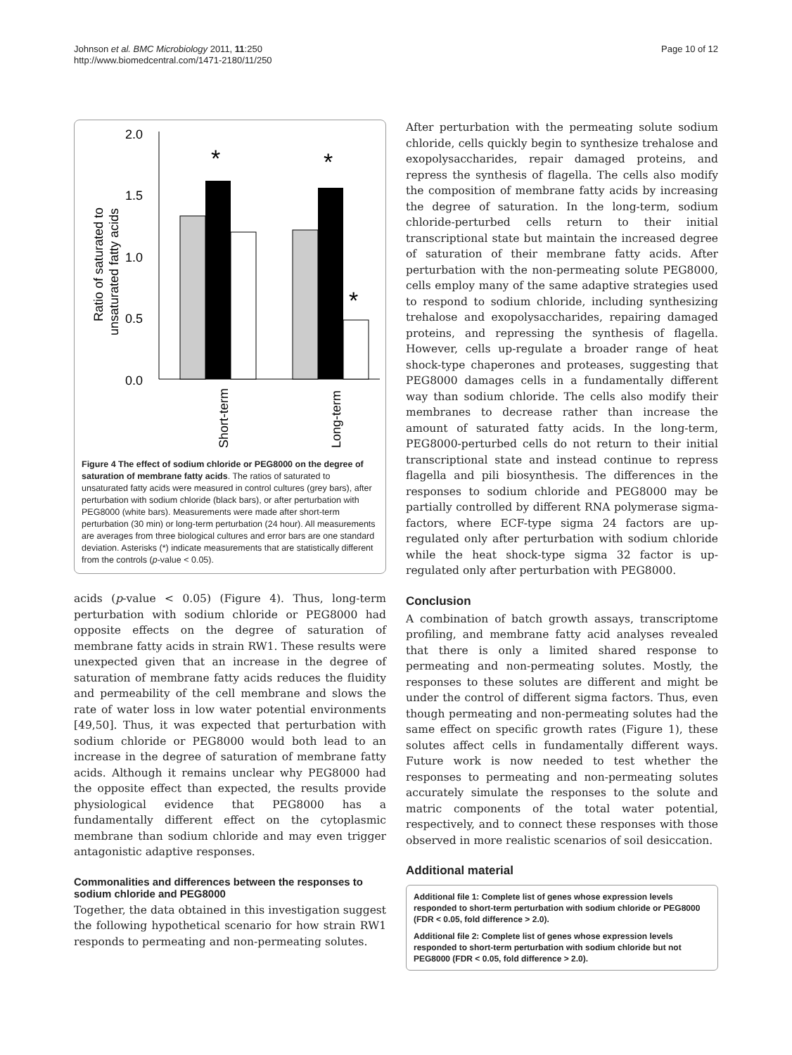Johnson et al. BMC Microbiology 2011, 11:250
http://www.biomedcentral.com/1471-2180/11/250
Page 10 of 12
Ratio of saturated to
unsaturated fatty acids
2.0
1.5
1.0
0.5
0.0
*
*
*
Short-term
Long-term
Figure 4 The effect of sodium chloride or PEG8000 on the degree of saturation of membrane fatty acids. The ratios of saturated to unsaturated fatty acids were measured in control cultures (grey bars), after perturbation with sodium chloride (black bars), or after perturbation with PEG8000 (white bars). Measurements were made after short-term perturbation (30 min) or long-term perturbation (24 hour). All measurements are averages from three biological cultures and error bars are one standard deviation. Asterisks (*) indicate measurements that are statistically different from the controls (p-value < 0.05).
acids (p-value < 0.05) (Figure 4). Thus, long-term perturbation with sodium chloride or PEG8000 had opposite effects on the degree of saturation of membrane fatty acids in strain RW1. These results were unexpected given that an increase in the degree of saturation of membrane fatty acids reduces the fluidity and permeability of the cell membrane and slows the rate of water loss in low water potential environments [49,50]. Thus, it was expected that perturbation with sodium chloride or PEG8000 would both lead to an increase in the degree of saturation of membrane fatty acids. Although it remains unclear why PEG8000 had the opposite effect than expected, the results provide physiological evidence that PEG8000 has a fundamentally different effect on the cytoplasmic membrane than sodium chloride and may even trigger antagonistic adaptive responses.
Commonalities and differences between the responses to sodium chloride and PEG8000
Together, the data obtained in this investigation suggest the following hypothetical scenario for how strain RW1 responds to permeating and non-permeating solutes.
After perturbation with the permeating solute sodium chloride, cells quickly begin to synthesize trehalose and exopolysaccharides, repair damaged proteins, and repress the synthesis of flagella. The cells also modify the composition of membrane fatty acids by increasing the degree of saturation. In the long-term, sodium chloride-perturbed cells return to their initial transcriptional state but maintain the increased degree of saturation of their membrane fatty acids. After perturbation with the non-permeating solute PEG8000, cells employ many of the same adaptive strategies used to respond to sodium chloride, including synthesizing trehalose and exopolysaccharides, repairing damaged proteins, and repressing the synthesis of flagella. However, cells up-regulate a broader range of heat shock-type chaperones and proteases, suggesting that PEG8000 damages cells in a fundamentally different way than sodium chloride. The cells also modify their membranes to decrease rather than increase the amount of saturated fatty acids. In the long-term, PEG8000-perturbed cells do not return to their initial transcriptional state and instead continue to repress flagella and pili biosynthesis. The differences in the responses to sodium chloride and PEG8000 may be partially controlled by different RNA polymerase sigma-factors, where ECF-type sigma 24 factors are up-regulated only after perturbation with sodium chloride while the heat shock-type sigma 32 factor is up-regulated only after perturbation with PEG8000.
Conclusion
A combination of batch growth assays, transcriptome profiling, and membrane fatty acid analyses revealed that there is only a limited shared response to permeating and non-permeating solutes. Mostly, the responses to these solutes are different and might be under the control of different sigma factors. Thus, even though permeating and non-permeating solutes had the same effect on specific growth rates (Figure 1), these solutes affect cells in fundamentally different ways. Future work is now needed to test whether the responses to permeating and non-permeating solutes accurately simulate the responses to the solute and matric components of the total water potential, respectively, and to connect these responses with those observed in more realistic scenarios of soil desiccation.
Additional material
Additional file 1: Complete list of genes whose expression levels responded to short-term perturbation with sodium chloride or PEG8000 (FDR < 0.05, fold difference > 2.0).
Additional file 2: Complete list of genes whose expression levels responded to short-term perturbation with sodium chloride but not PEG8000 (FDR < 0.05, fold difference > 2.0).